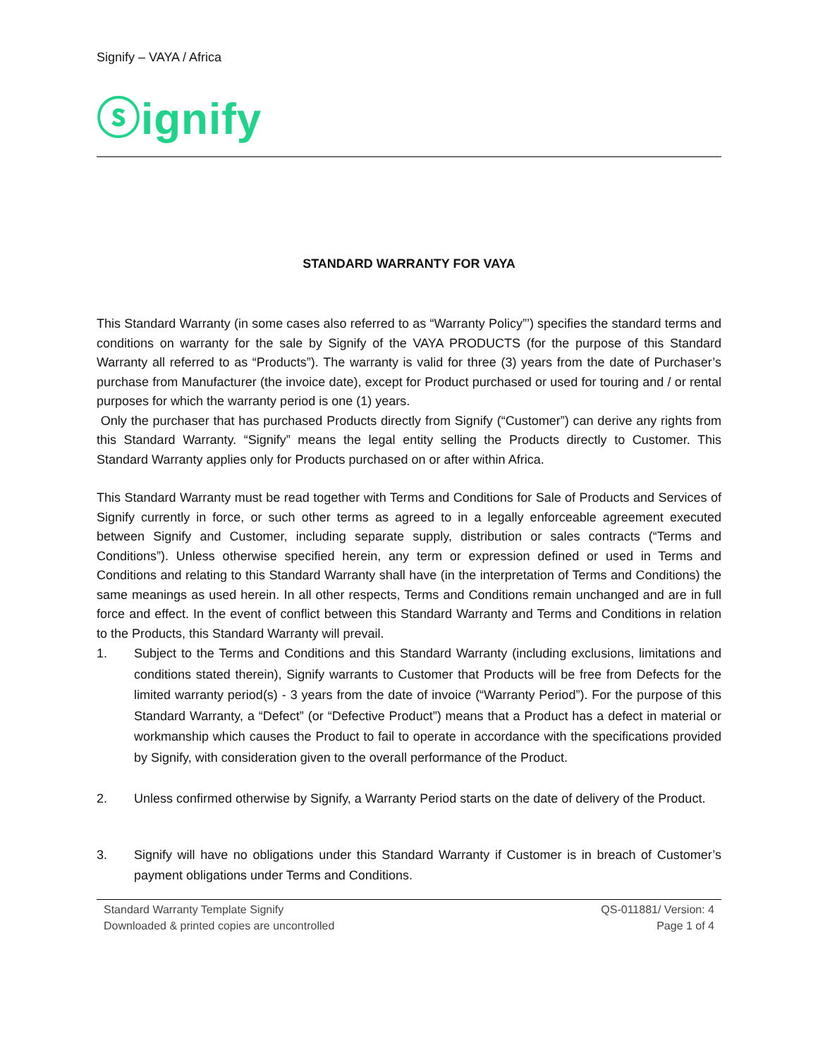Signify – VAYA / Africa
ⓢignify
STANDARD WARRANTY FOR VAYA
This Standard Warranty (in some cases also referred to as “Warranty Policy”’) specifies the standard terms and conditions on warranty for the sale by Signify of the VAYA PRODUCTS (for the purpose of this Standard Warranty all referred to as “Products”). The warranty is valid for three (3) years from the date of Purchaser’s purchase from Manufacturer (the invoice date), except for Product purchased or used for touring and / or rental purposes for which the warranty period is one (1) years.
Only the purchaser that has purchased Products directly from Signify (“Customer”) can derive any rights from this Standard Warranty. “Signify” means the legal entity selling the Products directly to Customer. This Standard Warranty applies only for Products purchased on or after within Africa.
This Standard Warranty must be read together with Terms and Conditions for Sale of Products and Services of Signify currently in force, or such other terms as agreed to in a legally enforceable agreement executed between Signify and Customer, including separate supply, distribution or sales contracts (“Terms and Conditions”). Unless otherwise specified herein, any term or expression defined or used in Terms and Conditions and relating to this Standard Warranty shall have (in the interpretation of Terms and Conditions) the same meanings as used herein. In all other respects, Terms and Conditions remain unchanged and are in full force and effect. In the event of conflict between this Standard Warranty and Terms and Conditions in relation to the Products, this Standard Warranty will prevail.
1. Subject to the Terms and Conditions and this Standard Warranty (including exclusions, limitations and conditions stated therein), Signify warrants to Customer that Products will be free from Defects for the limited warranty period(s) - 3 years from the date of invoice (“Warranty Period”). For the purpose of this Standard Warranty, a “Defect” (or “Defective Product”) means that a Product has a defect in material or workmanship which causes the Product to fail to operate in accordance with the specifications provided by Signify, with consideration given to the overall performance of the Product.
2. Unless confirmed otherwise by Signify, a Warranty Period starts on the date of delivery of the Product.
3. Signify will have no obligations under this Standard Warranty if Customer is in breach of Customer’s payment obligations under Terms and Conditions.
Standard Warranty Template Signify
Downloaded & printed copies are uncontrolled
QS-011881/ Version: 4
Page 1 of 4